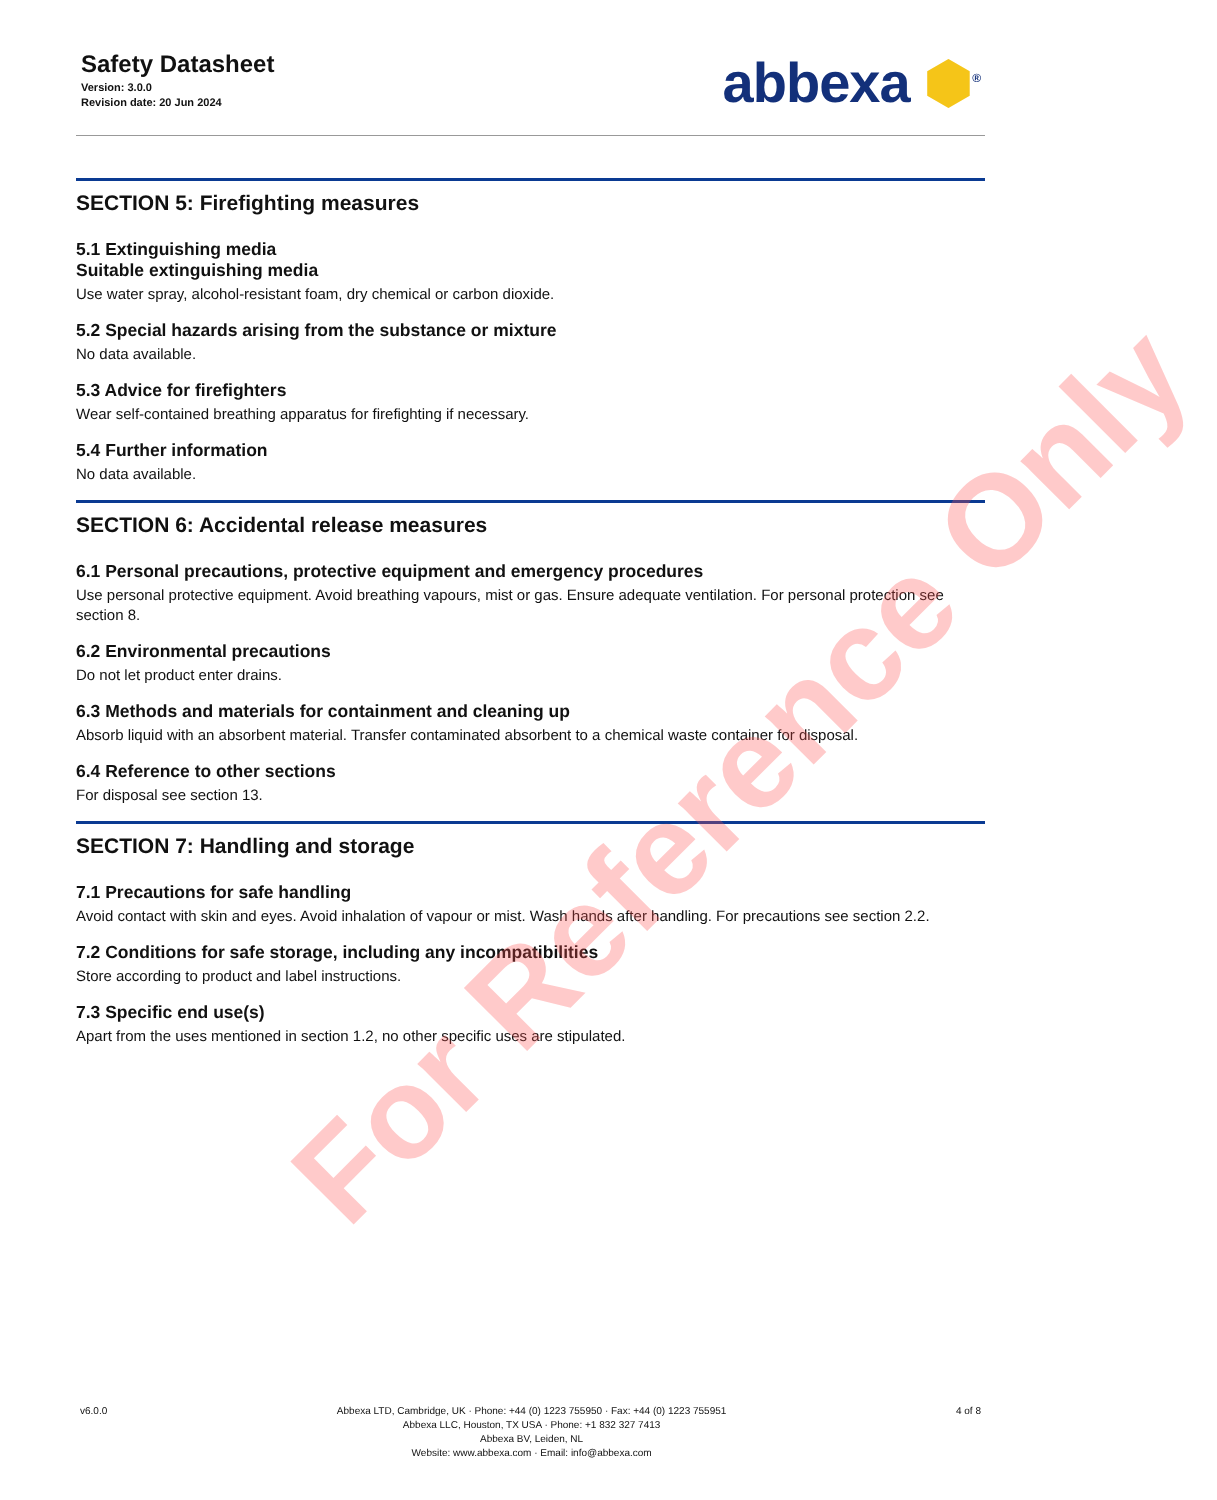Safety Datasheet
Version: 3.0.0
Revision date: 20 Jun 2024
abbexa ⬢<sup>®</sup>
SECTION 5: Firefighting measures
5.1 Extinguishing media
Suitable extinguishing media
Use water spray, alcohol-resistant foam, dry chemical or carbon dioxide.
5.2 Special hazards arising from the substance or mixture
No data available.
5.3 Advice for firefighters
Wear self-contained breathing apparatus for firefighting if necessary.
5.4 Further information
No data available.
SECTION 6: Accidental release measures
6.1 Personal precautions, protective equipment and emergency procedures
Use personal protective equipment. Avoid breathing vapours, mist or gas. Ensure adequate ventilation. For personal protection see section 8.
6.2 Environmental precautions
Do not let product enter drains.
6.3 Methods and materials for containment and cleaning up
Absorb liquid with an absorbent material. Transfer contaminated absorbent to a chemical waste container for disposal.
6.4 Reference to other sections
For disposal see section 13.
SECTION 7: Handling and storage
7.1 Precautions for safe handling
Avoid contact with skin and eyes. Avoid inhalation of vapour or mist. Wash hands after handling. For precautions see section 2.2.
7.2 Conditions for safe storage, including any incompatibilities
Store according to product and label instructions.
7.3 Specific end use(s)
Apart from the uses mentioned in section 1.2, no other specific uses are stipulated.
For Reference Only
v6.0.0 Abbexa LTD, Cambridge, UK · Phone: +44 (0) 1223 755950 · Fax: +44 (0) 1223 755951
Abbexa LLC, Houston, TX USA · Phone: +1 832 327 7413
Abbexa BV, Leiden, NL
Website: www.abbexa.com · Email: info@abbexa.com
4 of 8